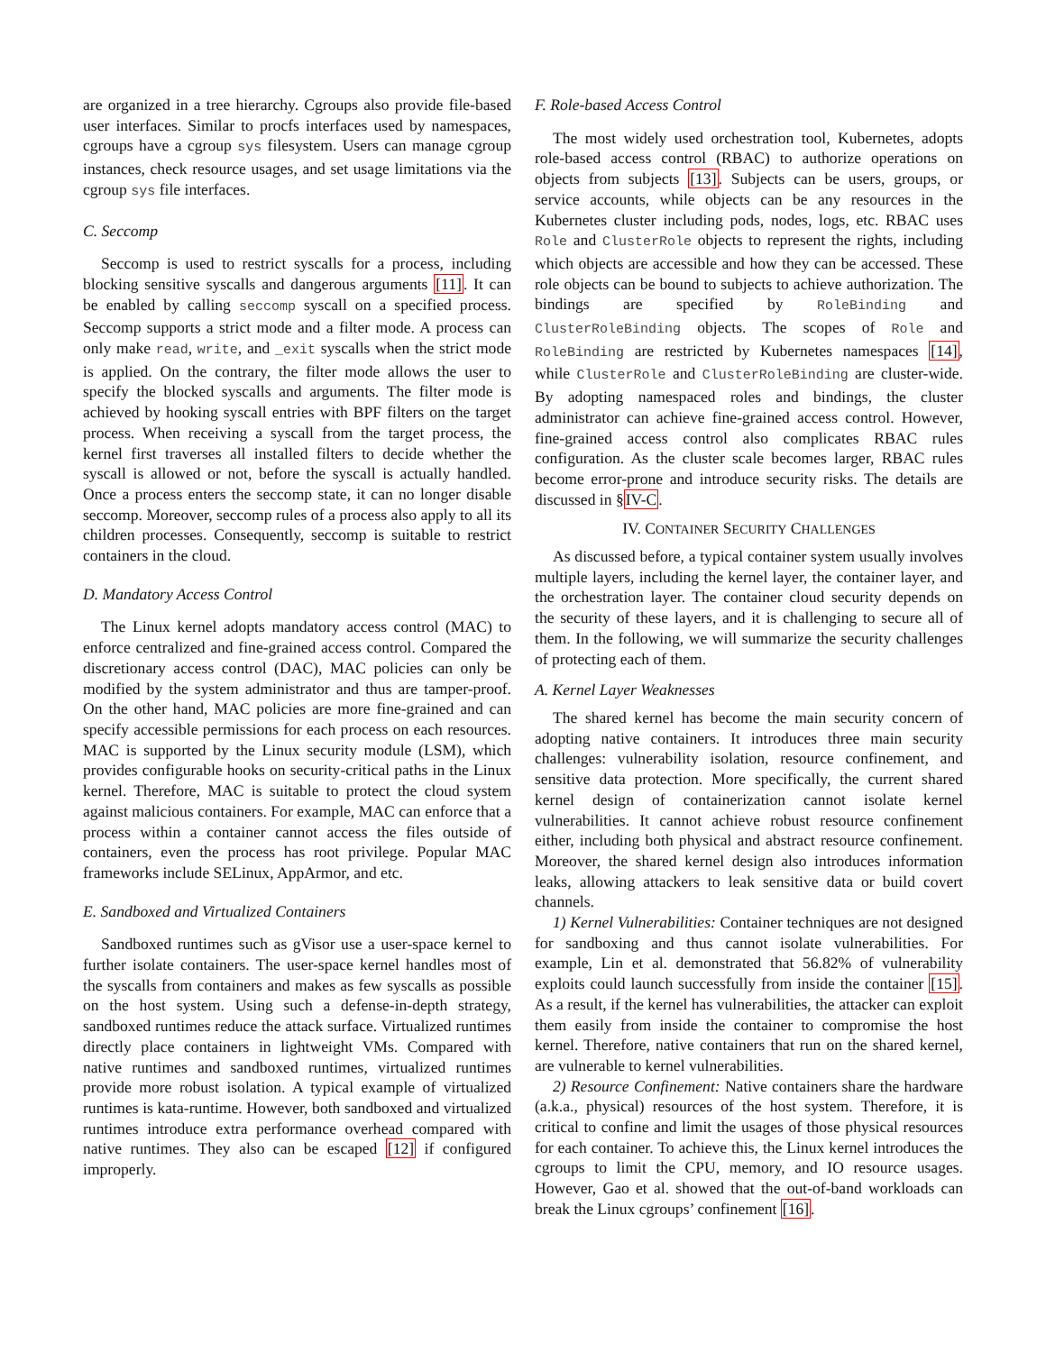are organized in a tree hierarchy. Cgroups also provide file-based user interfaces. Similar to procfs interfaces used by namespaces, cgroups have a cgroup sys filesystem. Users can manage cgroup instances, check resource usages, and set usage limitations via the cgroup sys file interfaces.
C. Seccomp
Seccomp is used to restrict syscalls for a process, including blocking sensitive syscalls and dangerous arguments [11]. It can be enabled by calling seccomp syscall on a specified process. Seccomp supports a strict mode and a filter mode. A process can only make read, write, and _exit syscalls when the strict mode is applied. On the contrary, the filter mode allows the user to specify the blocked syscalls and arguments. The filter mode is achieved by hooking syscall entries with BPF filters on the target process. When receiving a syscall from the target process, the kernel first traverses all installed filters to decide whether the syscall is allowed or not, before the syscall is actually handled. Once a process enters the seccomp state, it can no longer disable seccomp. Moreover, seccomp rules of a process also apply to all its children processes. Consequently, seccomp is suitable to restrict containers in the cloud.
D. Mandatory Access Control
The Linux kernel adopts mandatory access control (MAC) to enforce centralized and fine-grained access control. Compared the discretionary access control (DAC), MAC policies can only be modified by the system administrator and thus are tamper-proof. On the other hand, MAC policies are more fine-grained and can specify accessible permissions for each process on each resources. MAC is supported by the Linux security module (LSM), which provides configurable hooks on security-critical paths in the Linux kernel. Therefore, MAC is suitable to protect the cloud system against malicious containers. For example, MAC can enforce that a process within a container cannot access the files outside of containers, even the process has root privilege. Popular MAC frameworks include SELinux, AppArmor, and etc.
E. Sandboxed and Virtualized Containers
Sandboxed runtimes such as gVisor use a user-space kernel to further isolate containers. The user-space kernel handles most of the syscalls from containers and makes as few syscalls as possible on the host system. Using such a defense-in-depth strategy, sandboxed runtimes reduce the attack surface. Virtualized runtimes directly place containers in lightweight VMs. Compared with native runtimes and sandboxed runtimes, virtualized runtimes provide more robust isolation. A typical example of virtualized runtimes is kata-runtime. However, both sandboxed and virtualized runtimes introduce extra performance overhead compared with native runtimes. They also can be escaped [12] if configured improperly.
F. Role-based Access Control
The most widely used orchestration tool, Kubernetes, adopts role-based access control (RBAC) to authorize operations on objects from subjects [13]. Subjects can be users, groups, or service accounts, while objects can be any resources in the Kubernetes cluster including pods, nodes, logs, etc. RBAC uses Role and ClusterRole objects to represent the rights, including which objects are accessible and how they can be accessed. These role objects can be bound to subjects to achieve authorization. The bindings are specified by RoleBinding and ClusterRoleBinding objects. The scopes of Role and RoleBinding are restricted by Kubernetes namespaces [14], while ClusterRole and ClusterRoleBinding are cluster-wide. By adopting namespaced roles and bindings, the cluster administrator can achieve fine-grained access control. However, fine-grained access control also complicates RBAC rules configuration. As the cluster scale becomes larger, RBAC rules become error-prone and introduce security risks. The details are discussed in §IV-C.
IV. CONTAINER SECURITY CHALLENGES
As discussed before, a typical container system usually involves multiple layers, including the kernel layer, the container layer, and the orchestration layer. The container cloud security depends on the security of these layers, and it is challenging to secure all of them. In the following, we will summarize the security challenges of protecting each of them.
A. Kernel Layer Weaknesses
The shared kernel has become the main security concern of adopting native containers. It introduces three main security challenges: vulnerability isolation, resource confinement, and sensitive data protection. More specifically, the current shared kernel design of containerization cannot isolate kernel vulnerabilities. It cannot achieve robust resource confinement either, including both physical and abstract resource confinement. Moreover, the shared kernel design also introduces information leaks, allowing attackers to leak sensitive data or build covert channels.
1) Kernel Vulnerabilities: Container techniques are not designed for sandboxing and thus cannot isolate vulnerabilities. For example, Lin et al. demonstrated that 56.82% of vulnerability exploits could launch successfully from inside the container [15]. As a result, if the kernel has vulnerabilities, the attacker can exploit them easily from inside the container to compromise the host kernel. Therefore, native containers that run on the shared kernel, are vulnerable to kernel vulnerabilities.
2) Resource Confinement: Native containers share the hardware (a.k.a., physical) resources of the host system. Therefore, it is critical to confine and limit the usages of those physical resources for each container. To achieve this, the Linux kernel introduces the cgroups to limit the CPU, memory, and IO resource usages. However, Gao et al. showed that the out-of-band workloads can break the Linux cgroups’ confinement [16].